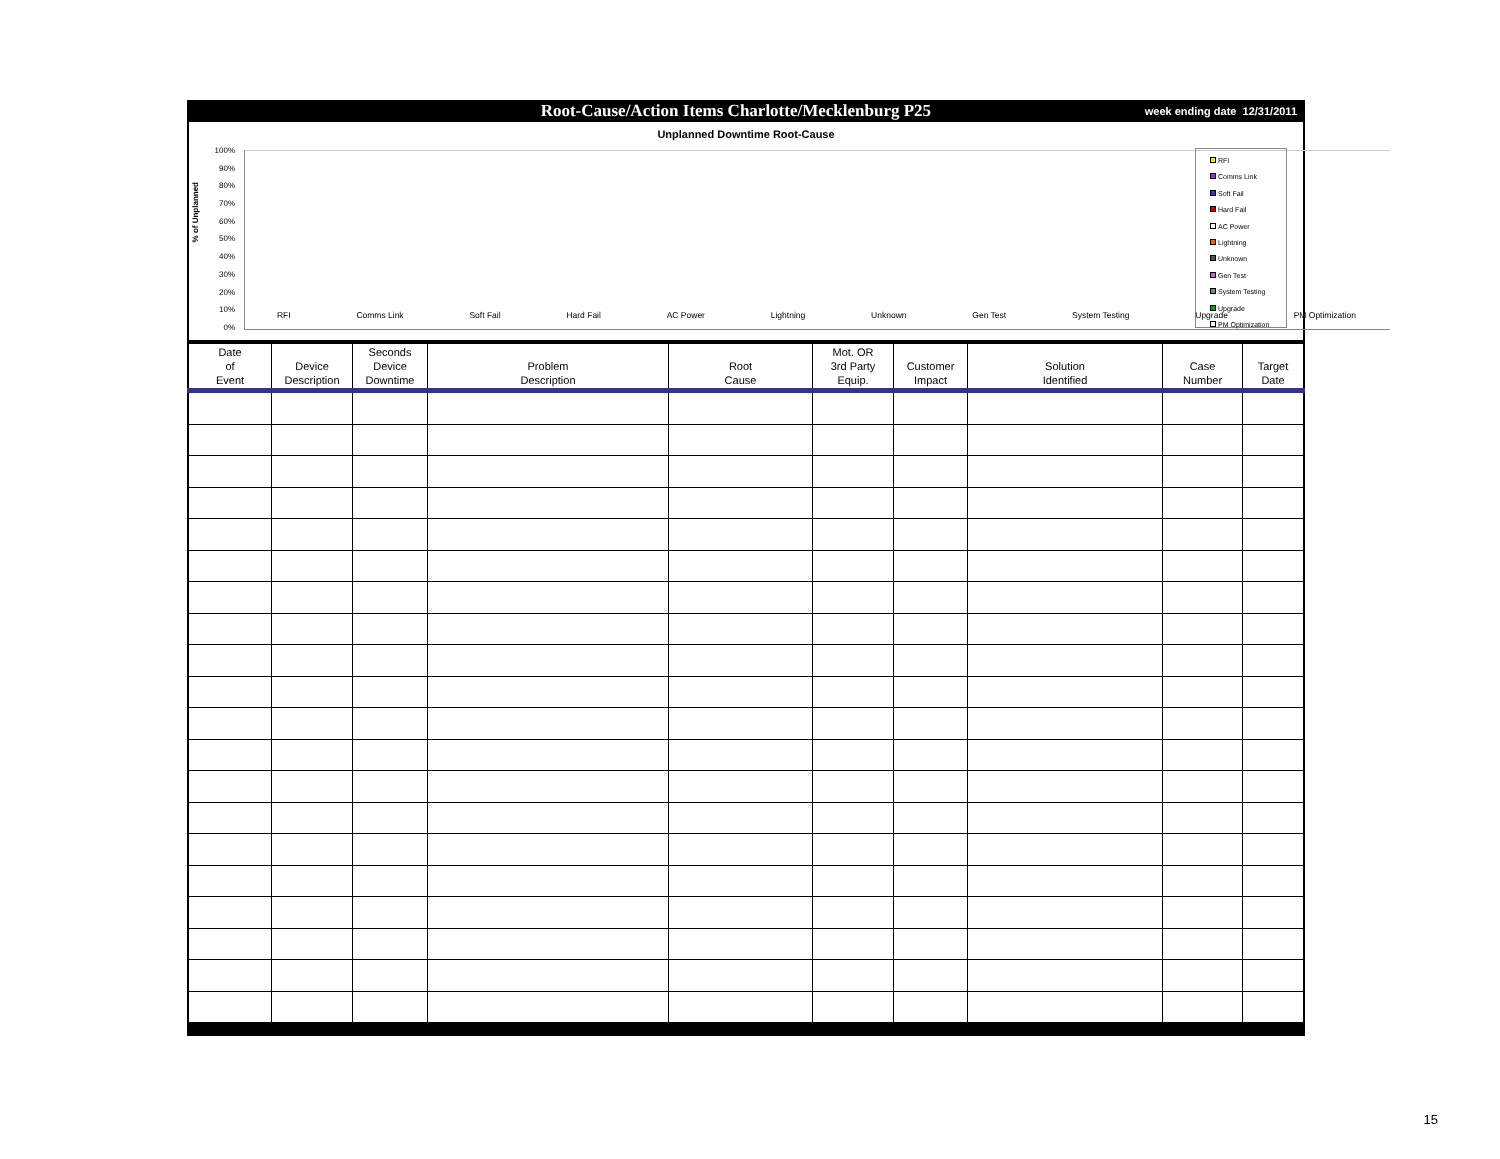Root-Cause/Action Items Charlotte/Mecklenburg P25
week ending date 12/31/2011
Unplanned Downtime Root-Cause
% of Unplanned
100%
90%
80%
70%
60%
50%
40%
30%
20%
10%
0%
RFI Comms Link Soft Fail Hard Fail AC Power Lightning Unknown Gen Test System Testing Upgrade PM Optimization
RFI
Comms Link
Soft Fail
Hard Fail
AC Power
Lightning
Unknown
Gen Test
System Testing
Upgrade
PM Optimization
| Date of Event | Device Description | Seconds Device Downtime | Problem Description | Root Cause | Mot. OR 3rd Party Equip. | Customer Impact | Solution Identified | Case Number | Target Date |
| --- | --- | --- | --- | --- | --- | --- | --- | --- | --- |
15